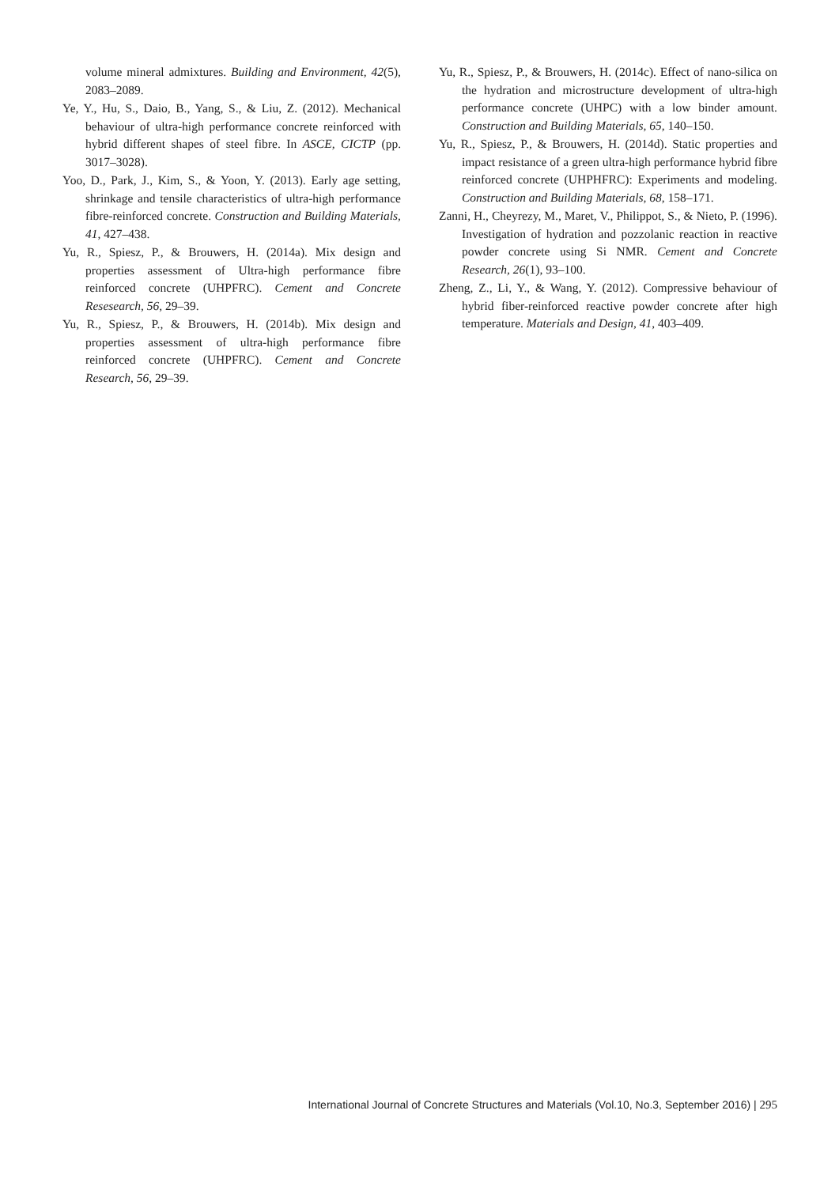volume mineral admixtures. Building and Environment, 42(5), 2083–2089.
Ye, Y., Hu, S., Daio, B., Yang, S., & Liu, Z. (2012). Mechanical behaviour of ultra-high performance concrete reinforced with hybrid different shapes of steel fibre. In ASCE, CICTP (pp. 3017–3028).
Yoo, D., Park, J., Kim, S., & Yoon, Y. (2013). Early age setting, shrinkage and tensile characteristics of ultra-high performance fibre-reinforced concrete. Construction and Building Materials, 41, 427–438.
Yu, R., Spiesz, P., & Brouwers, H. (2014a). Mix design and properties assessment of Ultra-high performance fibre reinforced concrete (UHPFRC). Cement and Concrete Resesearch, 56, 29–39.
Yu, R., Spiesz, P., & Brouwers, H. (2014b). Mix design and properties assessment of ultra-high performance fibre reinforced concrete (UHPFRC). Cement and Concrete Research, 56, 29–39.
Yu, R., Spiesz, P., & Brouwers, H. (2014c). Effect of nano-silica on the hydration and microstructure development of ultra-high performance concrete (UHPC) with a low binder amount. Construction and Building Materials, 65, 140–150.
Yu, R., Spiesz, P., & Brouwers, H. (2014d). Static properties and impact resistance of a green ultra-high performance hybrid fibre reinforced concrete (UHPHFRC): Experiments and modeling. Construction and Building Materials, 68, 158–171.
Zanni, H., Cheyrezy, M., Maret, V., Philippot, S., & Nieto, P. (1996). Investigation of hydration and pozzolanic reaction in reactive powder concrete using Si NMR. Cement and Concrete Research, 26(1), 93–100.
Zheng, Z., Li, Y., & Wang, Y. (2012). Compressive behaviour of hybrid fiber-reinforced reactive powder concrete after high temperature. Materials and Design, 41, 403–409.
International Journal of Concrete Structures and Materials (Vol.10, No.3, September 2016) | 295